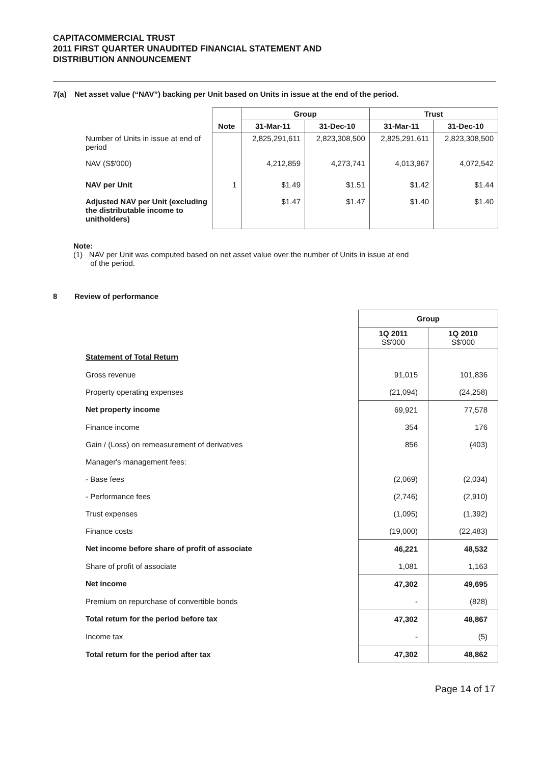CAPITACOMMERCIAL TRUST
2011 FIRST QUARTER UNAUDITED FINANCIAL STATEMENT AND
DISTRIBUTION ANNOUNCEMENT
7(a) Net asset value (“NAV”) backing per Unit based on Units in issue at the end of the period.
| | | Group | | Trust | |
| | Note | 31-Mar-11 | 31-Dec-10 | 31-Mar-11 | 31-Dec-10 |
| Number of Units in issue at end of period | | 2,825,291,611 | 2,823,308,500 | 2,825,291,611 | 2,823,308,500 |
| NAV (S$'000) | | 4,212,859 | 4,273,741 | 4,013,967 | 4,072,542 |
| NAV per Unit | 1 | $1.49 | $1.51 | $1.42 | $1.44 |
| Adjusted NAV per Unit (excluding the distributable income to unitholders) | | $1.47 | $1.47 | $1.40 | $1.40 |
Note:
(1) NAV per Unit was computed based on net asset value over the number of Units in issue at end
of the period.
8 Review of performance
| | Group | |
| | 1Q 2011 S$'000 | 1Q 2010 S$'000 |
| Statement of Total Return | | |
| Gross revenue | 91,015 | 101,836 |
| Property operating expenses | (21,094) | (24,258) |
| Net property income | 69,921 | 77,578 |
| Finance income | 354 | 176 |
| Gain / (Loss) on remeasurement of derivatives | 856 | (403) |
| Manager's management fees: | | |
| - Base fees | (2,069) | (2,034) |
| - Performance fees | (2,746) | (2,910) |
| Trust expenses | (1,095) | (1,392) |
| Finance costs | (19,000) | (22,483) |
| Net income before share of profit of associate | 46,221 | 48,532 |
| Share of profit of associate | 1,081 | 1,163 |
| Net income | 47,302 | 49,695 |
| Premium on repurchase of convertible bonds | - | (828) |
| Total return for the period before tax | 47,302 | 48,867 |
| Income tax | - | (5) |
| Total return for the period after tax | 47,302 | 48,862 |
Page 14 of 17